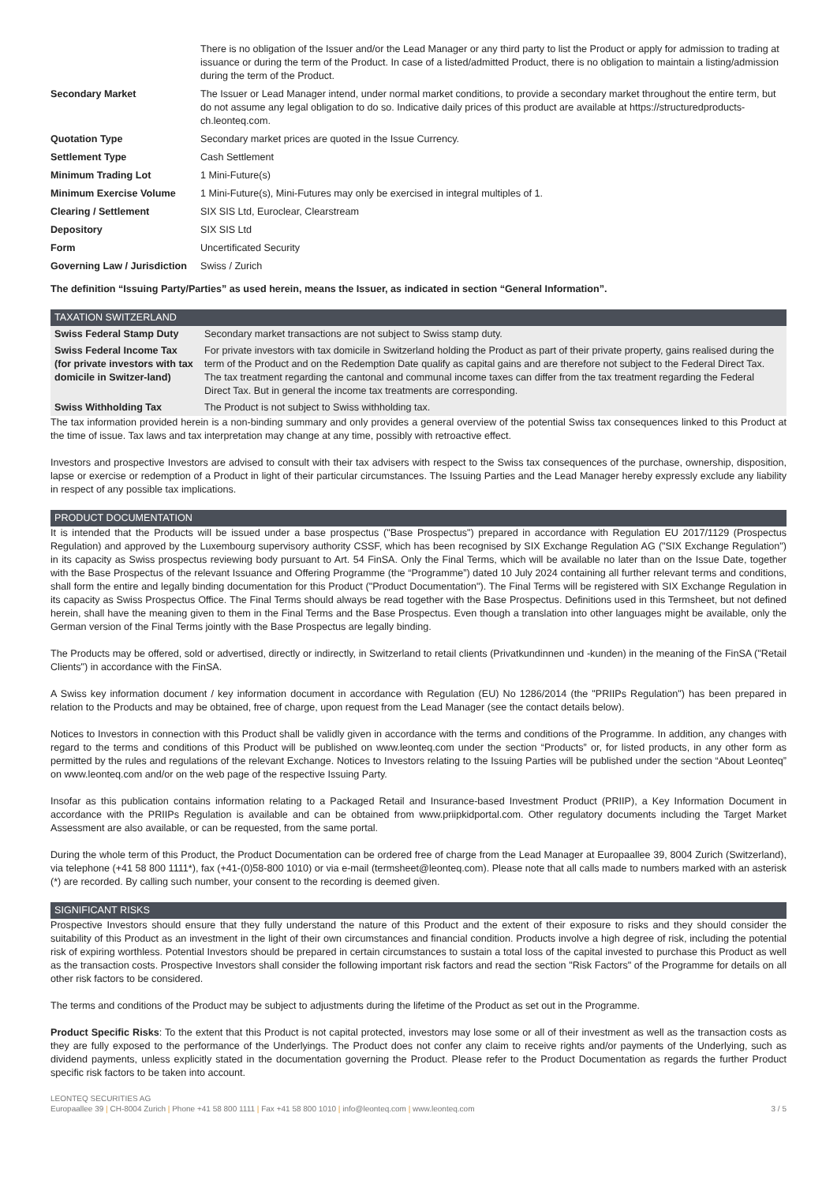| | There is no obligation of the Issuer and/or the Lead Manager or any third party to list the Product or apply for admission to trading at issuance or during the term of the Product. In case of a listed/admitted Product, there is no obligation to maintain a listing/admission during the term of the Product. |
| Secondary Market | The Issuer or Lead Manager intend, under normal market conditions, to provide a secondary market throughout the entire term, but do not assume any legal obligation to do so. Indicative daily prices of this product are available at https://structuredproducts-ch.leonteq.com. |
| Quotation Type | Secondary market prices are quoted in the Issue Currency. |
| Settlement Type | Cash Settlement |
| Minimum Trading Lot | 1 Mini-Future(s) |
| Minimum Exercise Volume | 1 Mini-Future(s), Mini-Futures may only be exercised in integral multiples of 1. |
| Clearing / Settlement | SIX SIS Ltd, Euroclear, Clearstream |
| Depository | SIX SIS Ltd |
| Form | Uncertificated Security |
| Governing Law / Jurisdiction | Swiss / Zurich |
The definition “Issuing Party/Parties” as used herein, means the Issuer, as indicated in section “General Information”.
TAXATION SWITZERLAND
| Swiss Federal Stamp Duty | Secondary market transactions are not subject to Swiss stamp duty. |
| Swiss Federal Income Tax (for private investors with tax domicile in Switzer-land) | For private investors with tax domicile in Switzerland holding the Product as part of their private property, gains realised during the term of the Product and on the Redemption Date qualify as capital gains and are therefore not subject to the Federal Direct Tax. The tax treatment regarding the cantonal and communal income taxes can differ from the tax treatment regarding the Federal Direct Tax. But in general the income tax treatments are corresponding. |
| Swiss Withholding Tax | The Product is not subject to Swiss withholding tax. |
The tax information provided herein is a non-binding summary and only provides a general overview of the potential Swiss tax consequences linked to this Product at the time of issue. Tax laws and tax interpretation may change at any time, possibly with retroactive effect.
Investors and prospective Investors are advised to consult with their tax advisers with respect to the Swiss tax consequences of the purchase, ownership, disposition, lapse or exercise or redemption of a Product in light of their particular circumstances. The Issuing Parties and the Lead Manager hereby expressly exclude any liability in respect of any possible tax implications.
PRODUCT DOCUMENTATION
It is intended that the Products will be issued under a base prospectus ("Base Prospectus") prepared in accordance with Regulation EU 2017/1129 (Prospectus Regulation) and approved by the Luxembourg supervisory authority CSSF, which has been recognised by SIX Exchange Regulation AG ("SIX Exchange Regulation") in its capacity as Swiss prospectus reviewing body pursuant to Art. 54 FinSA. Only the Final Terms, which will be available no later than on the Issue Date, together with the Base Prospectus of the relevant Issuance and Offering Programme (the “Programme”) dated 10 July 2024 containing all further relevant terms and conditions, shall form the entire and legally binding documentation for this Product ("Product Documentation"). The Final Terms will be registered with SIX Exchange Regulation in its capacity as Swiss Prospectus Office. The Final Terms should always be read together with the Base Prospectus. Definitions used in this Termsheet, but not defined herein, shall have the meaning given to them in the Final Terms and the Base Prospectus. Even though a translation into other languages might be available, only the German version of the Final Terms jointly with the Base Prospectus are legally binding.
The Products may be offered, sold or advertised, directly or indirectly, in Switzerland to retail clients (Privatkundinnen und -kunden) in the meaning of the FinSA ("Retail Clients") in accordance with the FinSA.
A Swiss key information document / key information document in accordance with Regulation (EU) No 1286/2014 (the "PRIIPs Regulation") has been prepared in relation to the Products and may be obtained, free of charge, upon request from the Lead Manager (see the contact details below).
Notices to Investors in connection with this Product shall be validly given in accordance with the terms and conditions of the Programme. In addition, any changes with regard to the terms and conditions of this Product will be published on www.leonteq.com under the section “Products” or, for listed products, in any other form as permitted by the rules and regulations of the relevant Exchange. Notices to Investors relating to the Issuing Parties will be published under the section “About Leonteq” on www.leonteq.com and/or on the web page of the respective Issuing Party.
Insofar as this publication contains information relating to a Packaged Retail and Insurance-based Investment Product (PRIIP), a Key Information Document in accordance with the PRIIPs Regulation is available and can be obtained from www.priipkidportal.com. Other regulatory documents including the Target Market Assessment are also available, or can be requested, from the same portal.
During the whole term of this Product, the Product Documentation can be ordered free of charge from the Lead Manager at Europaallee 39, 8004 Zurich (Switzerland), via telephone (+41 58 800 1111*), fax (+41-(0)58-800 1010) or via e-mail (termsheet@leonteq.com). Please note that all calls made to numbers marked with an asterisk (*) are recorded. By calling such number, your consent to the recording is deemed given.
SIGNIFICANT RISKS
Prospective Investors should ensure that they fully understand the nature of this Product and the extent of their exposure to risks and they should consider the suitability of this Product as an investment in the light of their own circumstances and financial condition. Products involve a high degree of risk, including the potential risk of expiring worthless. Potential Investors should be prepared in certain circumstances to sustain a total loss of the capital invested to purchase this Product as well as the transaction costs. Prospective Investors shall consider the following important risk factors and read the section "Risk Factors" of the Programme for details on all other risk factors to be considered.
The terms and conditions of the Product may be subject to adjustments during the lifetime of the Product as set out in the Programme.
Product Specific Risks: To the extent that this Product is not capital protected, investors may lose some or all of their investment as well as the transaction costs as they are fully exposed to the performance of the Underlyings. The Product does not confer any claim to receive rights and/or payments of the Underlying, such as dividend payments, unless explicitly stated in the documentation governing the Product. Please refer to the Product Documentation as regards the further Product specific risk factors to be taken into account.
LEONTEQ SECURITIES AG
Europaallee 39 | CH-8004 Zurich | Phone +41 58 800 1111 | Fax +41 58 800 1010 | info@leonteq.com | www.leonteq.com
3 / 5